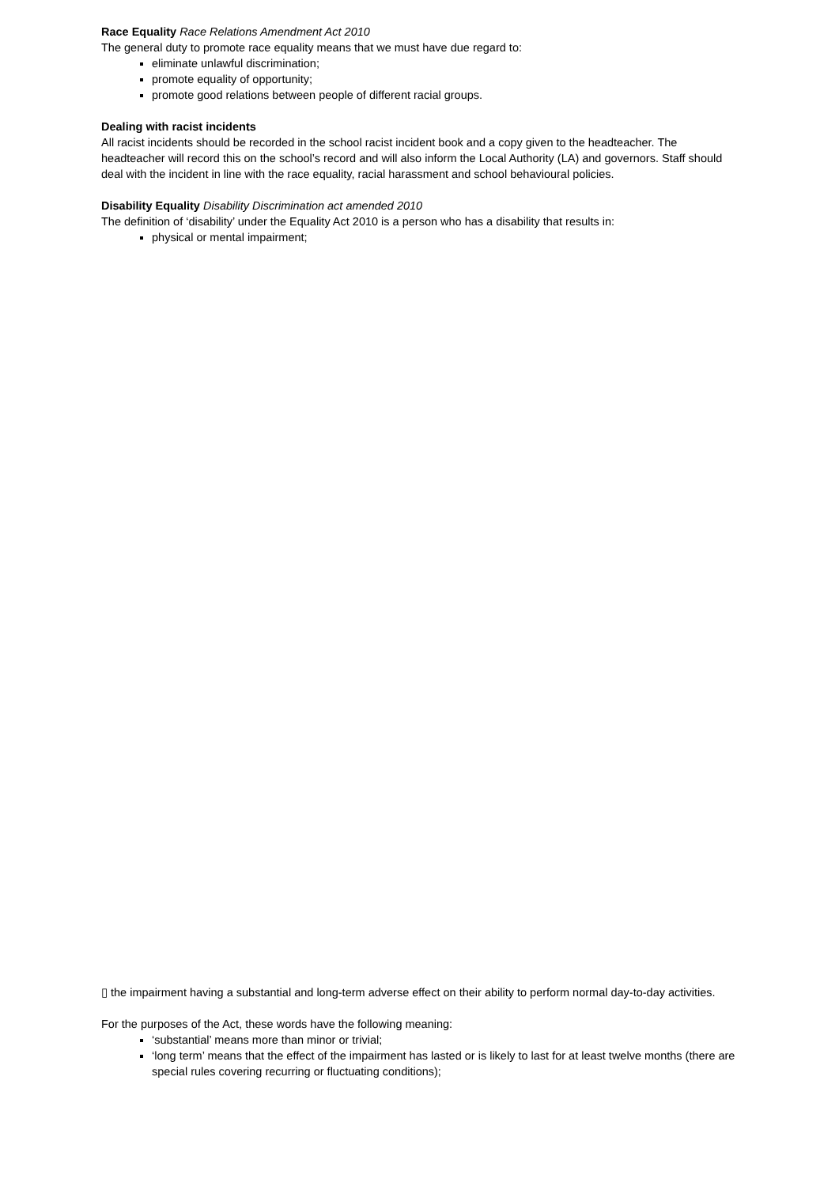Race Equality Race Relations Amendment Act 2010
The general duty to promote race equality means that we must have due regard to:
eliminate unlawful discrimination;
promote equality of opportunity;
promote good relations between people of different racial groups.
Dealing with racist incidents
All racist incidents should be recorded in the school racist incident book and a copy given to the headteacher. The headteacher will record this on the school’s record and will also inform the Local Authority (LA) and governors. Staff should deal with the incident in line with the race equality, racial harassment and school behavioural policies.
Disability Equality Disability Discrimination act amended 2010
The definition of ‘disability’ under the Equality Act 2010 is a person who has a disability that results in:
physical or mental impairment;
▯ the impairment having a substantial and long-term adverse effect on their ability to perform normal day-to-day activities.
For the purposes of the Act, these words have the following meaning:
‘substantial’ means more than minor or trivial;
‘long term’ means that the effect of the impairment has lasted or is likely to last for at least twelve months (there are special rules covering recurring or fluctuating conditions);